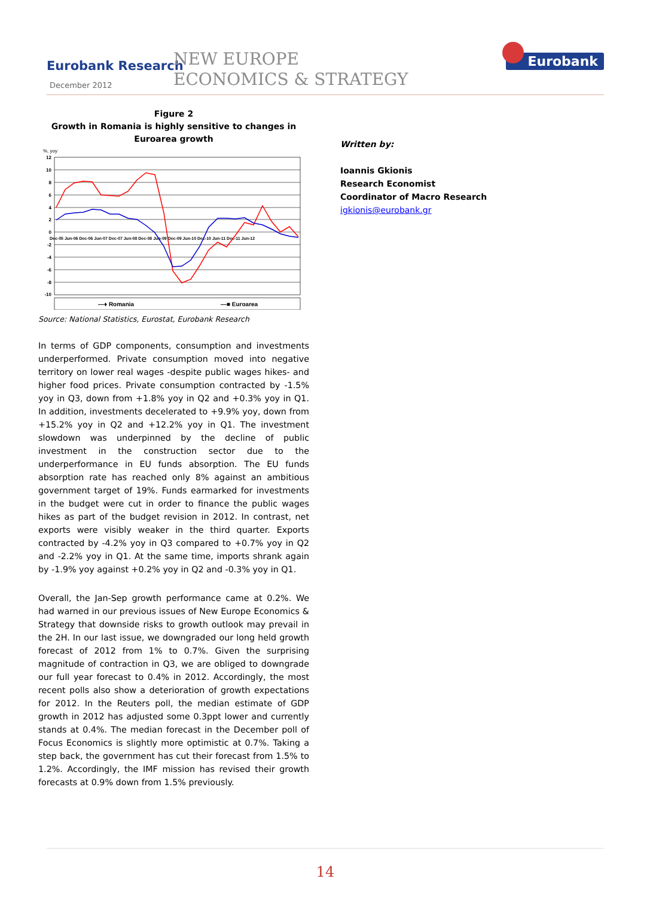Eurobank Research
December 2012
NEW EUROPE
ECONOMICS & STRATEGY
Eurobank
Figure 2
Growth in Romania is highly sensitive to changes in Euroarea growth
%, yoy
12
10
8
6
4
2
0
-2
-4
-6
-8
-10
Dec-05 Jun-06 Dec-06 Jun-07 Dec-07 Jun-08 Dec-08 Jun-09 Dec-09 Jun-10 Dec-10 Jun-11 Dec-11 Jun-12
—♦ Romania
—■ Euroarea
Source: National Statistics, Eurostat, Eurobank Research
In terms of GDP components, consumption and investments underperformed. Private consumption moved into negative territory on lower real wages -despite public wages hikes- and higher food prices. Private consumption contracted by -1.5% yoy in Q3, down from +1.8% yoy in Q2 and +0.3% yoy in Q1. In addition, investments decelerated to +9.9% yoy, down from +15.2% yoy in Q2 and +12.2% yoy in Q1. The investment slowdown was underpinned by the decline of public investment in the construction sector due to the underperformance in EU funds absorption. The EU funds absorption rate has reached only 8% against an ambitious government target of 19%. Funds earmarked for investments in the budget were cut in order to finance the public wages hikes as part of the budget revision in 2012. In contrast, net exports were visibly weaker in the third quarter. Exports contracted by -4.2% yoy in Q3 compared to +0.7% yoy in Q2 and -2.2% yoy in Q1. At the same time, imports shrank again by -1.9% yoy against +0.2% yoy in Q2 and -0.3% yoy in Q1.
Overall, the Jan-Sep growth performance came at 0.2%. We had warned in our previous issues of New Europe Economics & Strategy that downside risks to growth outlook may prevail in the 2H. In our last issue, we downgraded our long held growth forecast of 2012 from 1% to 0.7%. Given the surprising magnitude of contraction in Q3, we are obliged to downgrade our full year forecast to 0.4% in 2012. Accordingly, the most recent polls also show a deterioration of growth expectations for 2012. In the Reuters poll, the median estimate of GDP growth in 2012 has adjusted some 0.3ppt lower and currently stands at 0.4%. The median forecast in the December poll of Focus Economics is slightly more optimistic at 0.7%. Taking a step back, the government has cut their forecast from 1.5% to 1.2%. Accordingly, the IMF mission has revised their growth forecasts at 0.9% down from 1.5% previously.
Written by:
Ioannis Gkionis
Research Economist
Coordinator of Macro Research
igkionis@eurobank.gr
14